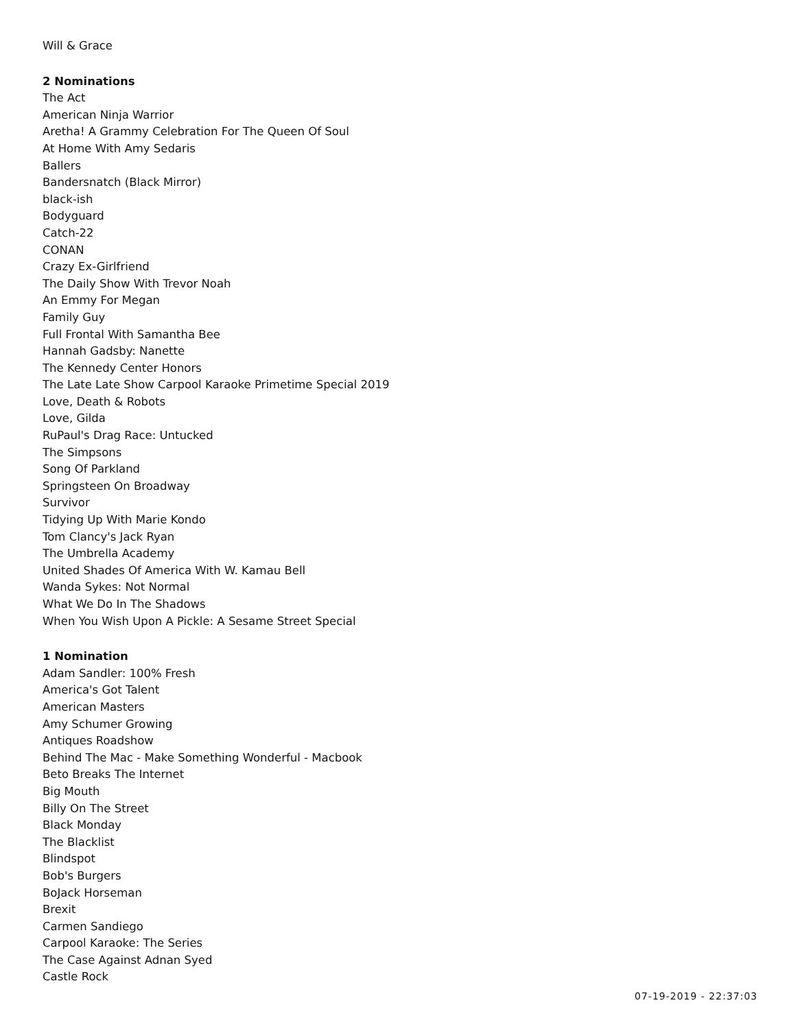Will & Grace
2 Nominations
The Act
American Ninja Warrior
Aretha! A Grammy Celebration For The Queen Of Soul
At Home With Amy Sedaris
Ballers
Bandersnatch (Black Mirror)
black-ish
Bodyguard
Catch-22
CONAN
Crazy Ex-Girlfriend
The Daily Show With Trevor Noah
An Emmy For Megan
Family Guy
Full Frontal With Samantha Bee
Hannah Gadsby: Nanette
The Kennedy Center Honors
The Late Late Show Carpool Karaoke Primetime Special 2019
Love, Death & Robots
Love, Gilda
RuPaul's Drag Race: Untucked
The Simpsons
Song Of Parkland
Springsteen On Broadway
Survivor
Tidying Up With Marie Kondo
Tom Clancy's Jack Ryan
The Umbrella Academy
United Shades Of America With W. Kamau Bell
Wanda Sykes: Not Normal
What We Do In The Shadows
When You Wish Upon A Pickle: A Sesame Street Special
1 Nomination
Adam Sandler: 100% Fresh
America's Got Talent
American Masters
Amy Schumer Growing
Antiques Roadshow
Behind The Mac - Make Something Wonderful - Macbook
Beto Breaks The Internet
Big Mouth
Billy On The Street
Black Monday
The Blacklist
Blindspot
Bob's Burgers
BoJack Horseman
Brexit
Carmen Sandiego
Carpool Karaoke: The Series
The Case Against Adnan Syed
Castle Rock
07-19-2019 - 22:37:03